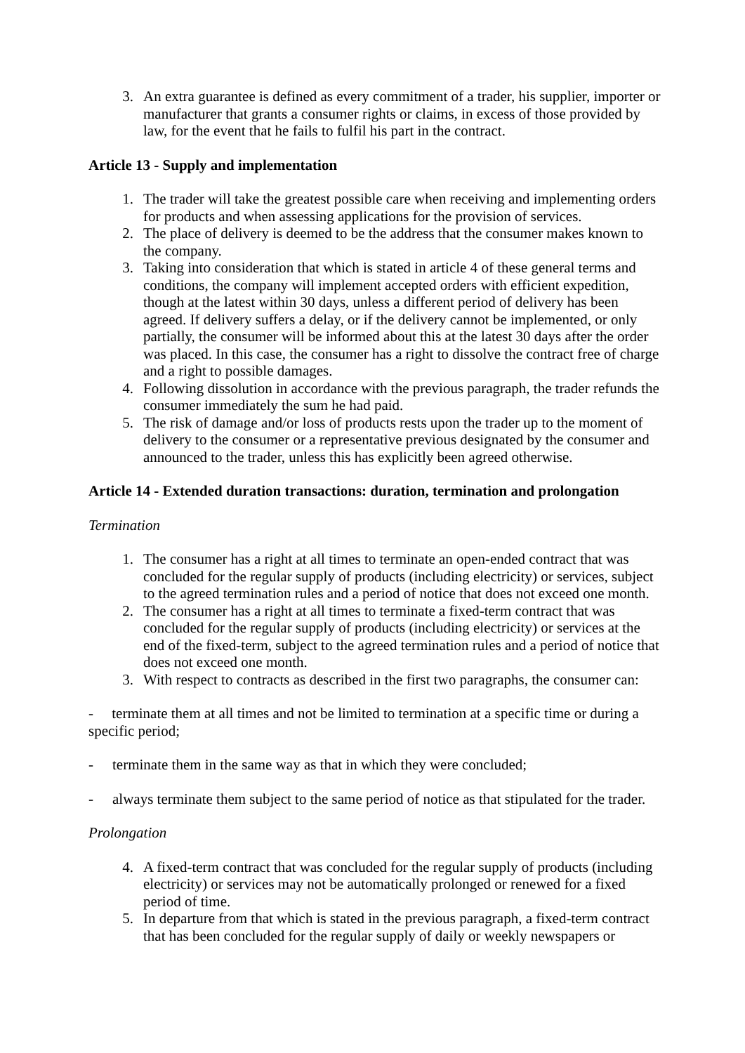3. An extra guarantee is defined as every commitment of a trader, his supplier, importer or manufacturer that grants a consumer rights or claims, in excess of those provided by law, for the event that he fails to fulfil his part in the contract.
Article 13 - Supply and implementation
1. The trader will take the greatest possible care when receiving and implementing orders for products and when assessing applications for the provision of services.
2. The place of delivery is deemed to be the address that the consumer makes known to the company.
3. Taking into consideration that which is stated in article 4 of these general terms and conditions, the company will implement accepted orders with efficient expedition, though at the latest within 30 days, unless a different period of delivery has been agreed. If delivery suffers a delay, or if the delivery cannot be implemented, or only partially, the consumer will be informed about this at the latest 30 days after the order was placed. In this case, the consumer has a right to dissolve the contract free of charge and a right to possible damages.
4. Following dissolution in accordance with the previous paragraph, the trader refunds the consumer immediately the sum he had paid.
5. The risk of damage and/or loss of products rests upon the trader up to the moment of delivery to the consumer or a representative previous designated by the consumer and announced to the trader, unless this has explicitly been agreed otherwise.
Article 14 - Extended duration transactions: duration, termination and prolongation
Termination
1. The consumer has a right at all times to terminate an open-ended contract that was concluded for the regular supply of products (including electricity) or services, subject to the agreed termination rules and a period of notice that does not exceed one month.
2. The consumer has a right at all times to terminate a fixed-term contract that was concluded for the regular supply of products (including electricity) or services at the end of the fixed-term, subject to the agreed termination rules and a period of notice that does not exceed one month.
3. With respect to contracts as described in the first two paragraphs, the consumer can:
- terminate them at all times and not be limited to termination at a specific time or during a specific period;
- terminate them in the same way as that in which they were concluded;
- always terminate them subject to the same period of notice as that stipulated for the trader.
Prolongation
4. A fixed-term contract that was concluded for the regular supply of products (including electricity) or services may not be automatically prolonged or renewed for a fixed period of time.
5. In departure from that which is stated in the previous paragraph, a fixed-term contract that has been concluded for the regular supply of daily or weekly newspapers or